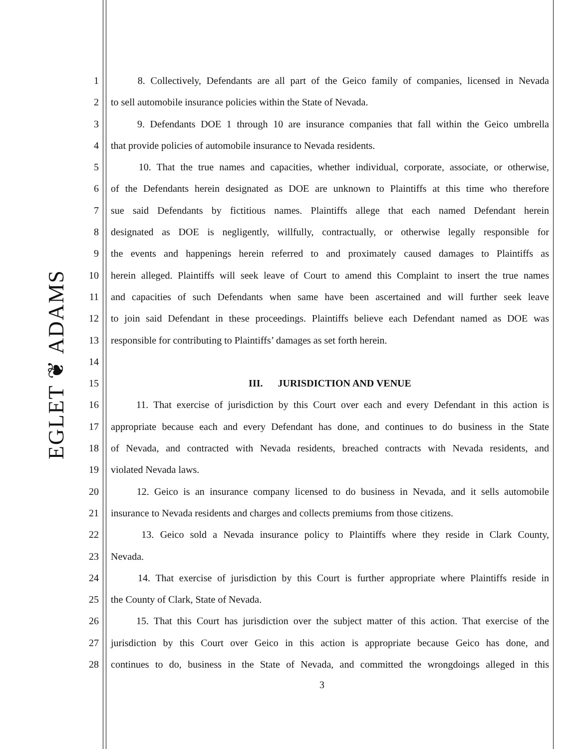EGLET ❦ ADAMS
1 8. Collectively, Defendants are all part of the Geico family of companies, licensed in Nevada
2 to sell automobile insurance policies within the State of Nevada.
3 9. Defendants DOE 1 through 10 are insurance companies that fall within the Geico umbrella
4 that provide policies of automobile insurance to Nevada residents.
5 10. That the true names and capacities, whether individual, corporate, associate, or otherwise,
6 of the Defendants herein designated as DOE are unknown to Plaintiffs at this time who therefore
7 sue said Defendants by fictitious names. Plaintiffs allege that each named Defendant herein
8 designated as DOE is negligently, willfully, contractually, or otherwise legally responsible for
9 the events and happenings herein referred to and proximately caused damages to Plaintiffs as
10 herein alleged. Plaintiffs will seek leave of Court to amend this Complaint to insert the true names
11 and capacities of such Defendants when same have been ascertained and will further seek leave
12 to join said Defendant in these proceedings. Plaintiffs believe each Defendant named as DOE was
13 responsible for contributing to Plaintiffs’ damages as set forth herein.
14
15 III. JURISDICTION AND VENUE
16 11. That exercise of jurisdiction by this Court over each and every Defendant in this action is
17 appropriate because each and every Defendant has done, and continues to do business in the State
18 of Nevada, and contracted with Nevada residents, breached contracts with Nevada residents, and
19 violated Nevada laws.
20 12. Geico is an insurance company licensed to do business in Nevada, and it sells automobile
21 insurance to Nevada residents and charges and collects premiums from those citizens.
22 13. Geico sold a Nevada insurance policy to Plaintiffs where they reside in Clark County,
23 Nevada.
24 14. That exercise of jurisdiction by this Court is further appropriate where Plaintiffs reside in
25 the County of Clark, State of Nevada.
26 15. That this Court has jurisdiction over the subject matter of this action. That exercise of the
27 jurisdiction by this Court over Geico in this action is appropriate because Geico has done, and
28 continues to do, business in the State of Nevada, and committed the wrongdoings alleged in this
3